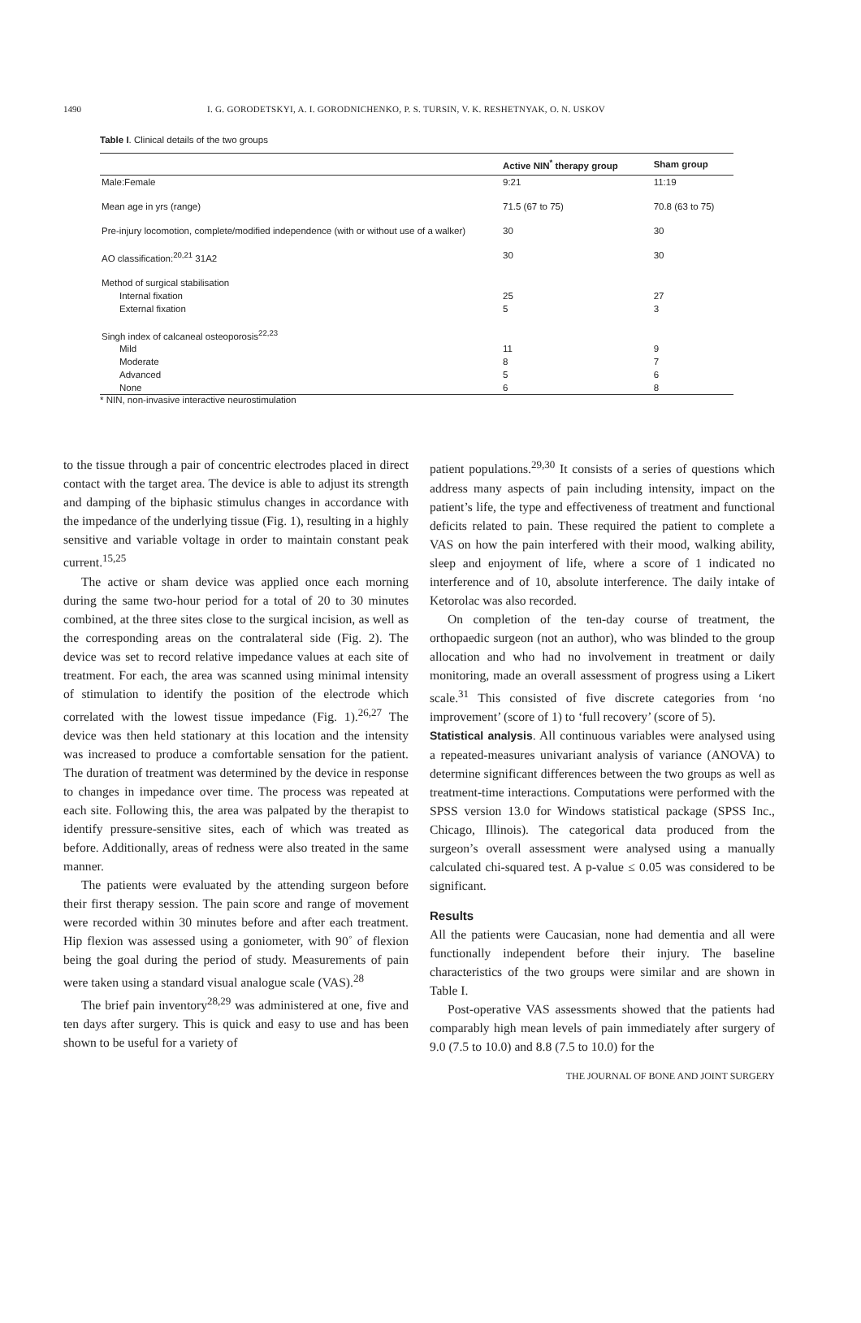1490 I. G. GORODETSKYI, A. I. GORODNICHENKO, P. S. TURSIN, V. K. RESHETNYAK, O. N. USKOV
Table I. Clinical details of the two groups
| | Active NIN<sup>*</sup> therapy group | Sham group |
| --- | --- | --- |
| Male:Female | 9:21 | 11:19 |
| Mean age in yrs (range) | 71.5 (67 to 75) | 70.8 (63 to 75) |
| Pre-injury locomotion, complete/modified independence (with or without use of a walker) | 30 | 30 |
| AO classification:<sup>20,21</sup> 31A2 | 30 | 30 |
| Method of surgical stabilisation | | |
| Internal fixation | 25 | 27 |
| External fixation | 5 | 3 |
| Singh index of calcaneal osteoporosis<sup>22,23</sup> | | |
| Mild | 11 | 9 |
| Moderate | 8 | 7 |
| Advanced | 5 | 6 |
| None | 6 | 8 |
* NIN, non-invasive interactive neurostimulation
to the tissue through a pair of concentric electrodes placed in direct contact with the target area. The device is able to adjust its strength and damping of the biphasic stimulus changes in accordance with the impedance of the underlying tissue (Fig. 1), resulting in a highly sensitive and variable voltage in order to maintain constant peak current.<sup>15,25</sup>
The active or sham device was applied once each morning during the same two-hour period for a total of 20 to 30 minutes combined, at the three sites close to the surgical incision, as well as the corresponding areas on the contralateral side (Fig. 2). The device was set to record relative impedance values at each site of treatment. For each, the area was scanned using minimal intensity of stimulation to identify the position of the electrode which correlated with the lowest tissue impedance (Fig. 1).<sup>26,27</sup> The device was then held stationary at this location and the intensity was increased to produce a comfortable sensation for the patient. The duration of treatment was determined by the device in response to changes in impedance over time. The process was repeated at each site. Following this, the area was palpated by the therapist to identify pressure-sensitive sites, each of which was treated as before. Additionally, areas of redness were also treated in the same manner.
The patients were evaluated by the attending surgeon before their first therapy session. The pain score and range of movement were recorded within 30 minutes before and after each treatment. Hip flexion was assessed using a goniometer, with 90˚ of flexion being the goal during the period of study. Measurements of pain were taken using a standard visual analogue scale (VAS).<sup>28</sup>
The brief pain inventory<sup>28,29</sup> was administered at one, five and ten days after surgery. This is quick and easy to use and has been shown to be useful for a variety of
patient populations.<sup>29,30</sup> It consists of a series of questions which address many aspects of pain including intensity, impact on the patient’s life, the type and effectiveness of treatment and functional deficits related to pain. These required the patient to complete a VAS on how the pain interfered with their mood, walking ability, sleep and enjoyment of life, where a score of 1 indicated no interference and of 10, absolute interference. The daily intake of Ketorolac was also recorded.
On completion of the ten-day course of treatment, the orthopaedic surgeon (not an author), who was blinded to the group allocation and who had no involvement in treatment or daily monitoring, made an overall assessment of progress using a Likert scale.<sup>31</sup> This consisted of five discrete categories from ‘no improvement’ (score of 1) to ‘full recovery’ (score of 5).
Statistical analysis. All continuous variables were analysed using a repeated-measures univariant analysis of variance (ANOVA) to determine significant differences between the two groups as well as treatment-time interactions. Computations were performed with the SPSS version 13.0 for Windows statistical package (SPSS Inc., Chicago, Illinois). The categorical data produced from the surgeon’s overall assessment were analysed using a manually calculated chi-squared test. A p-value ≤ 0.05 was considered to be significant.
Results
All the patients were Caucasian, none had dementia and all were functionally independent before their injury. The baseline characteristics of the two groups were similar and are shown in Table I.
Post-operative VAS assessments showed that the patients had comparably high mean levels of pain immediately after surgery of 9.0 (7.5 to 10.0) and 8.8 (7.5 to 10.0) for the
THE JOURNAL OF BONE AND JOINT SURGERY